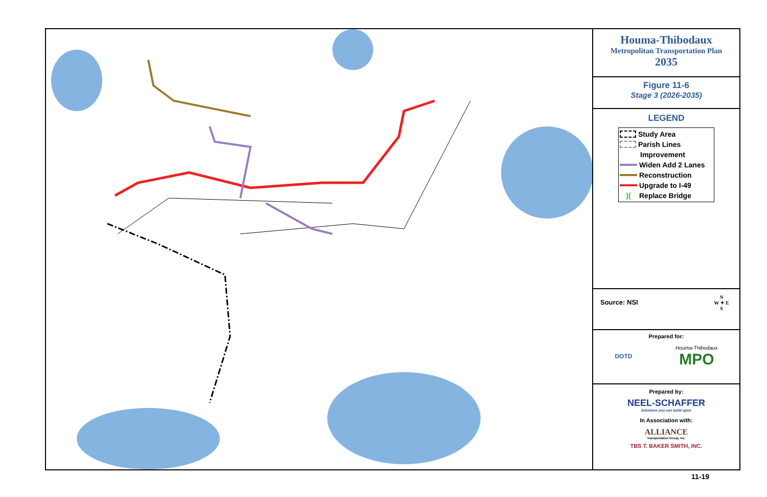Houma-Thibodaux
Metropolitan Transportation Plan
2035
Figure 11-6
Stage 3 (2026-2035)
LEGEND
Study Area
Parish Lines
Improvement
Widen Add 2 Lanes
Reconstruction
Upgrade to I-49
)(Replace Bridge
Source: NSI
N
W ✦ E
S
Prepared for:
DOTD Houma-Thibodaux
MPO
Prepared by:
NEEL-SCHAFFER
Solutions you can build upon
In Association with:
ALLIANCE
Transportation Group, Inc.
TBS T. BAKER SMITH, INC.
11-19